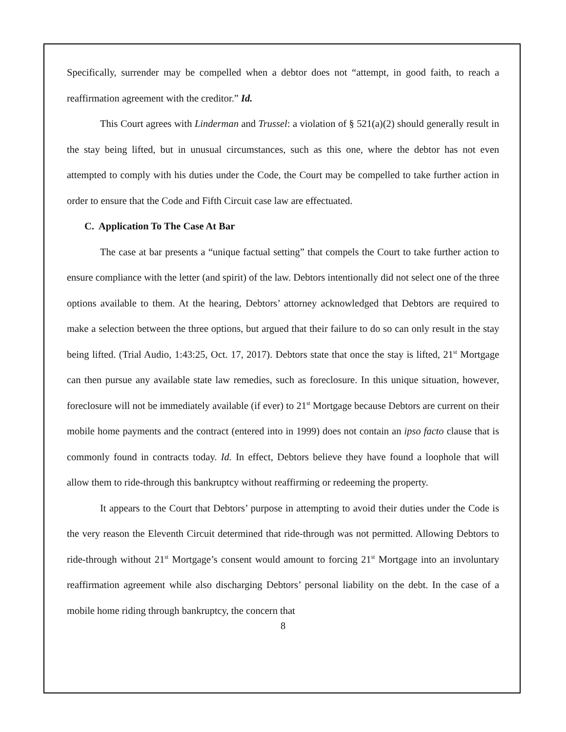Specifically, surrender may be compelled when a debtor does not “attempt, in good faith, to reach a reaffirmation agreement with the creditor.” Id.
This Court agrees with Linderman and Trussel: a violation of § 521(a)(2) should generally result in the stay being lifted, but in unusual circumstances, such as this one, where the debtor has not even attempted to comply with his duties under the Code, the Court may be compelled to take further action in order to ensure that the Code and Fifth Circuit case law are effectuated.
C. Application To The Case At Bar
The case at bar presents a “unique factual setting” that compels the Court to take further action to ensure compliance with the letter (and spirit) of the law. Debtors intentionally did not select one of the three options available to them. At the hearing, Debtors’ attorney acknowledged that Debtors are required to make a selection between the three options, but argued that their failure to do so can only result in the stay being lifted. (Trial Audio, 1:43:25, Oct. 17, 2017). Debtors state that once the stay is lifted, 21<sup>st</sup> Mortgage can then pursue any available state law remedies, such as foreclosure. In this unique situation, however, foreclosure will not be immediately available (if ever) to 21<sup>st</sup> Mortgage because Debtors are current on their mobile home payments and the contract (entered into in 1999) does not contain an ipso facto clause that is commonly found in contracts today. Id. In effect, Debtors believe they have found a loophole that will allow them to ride-through this bankruptcy without reaffirming or redeeming the property.
It appears to the Court that Debtors’ purpose in attempting to avoid their duties under the Code is the very reason the Eleventh Circuit determined that ride-through was not permitted. Allowing Debtors to ride-through without 21<sup>st</sup> Mortgage’s consent would amount to forcing 21<sup>st</sup> Mortgage into an involuntary reaffirmation agreement while also discharging Debtors’ personal liability on the debt. In the case of a mobile home riding through bankruptcy, the concern that
8